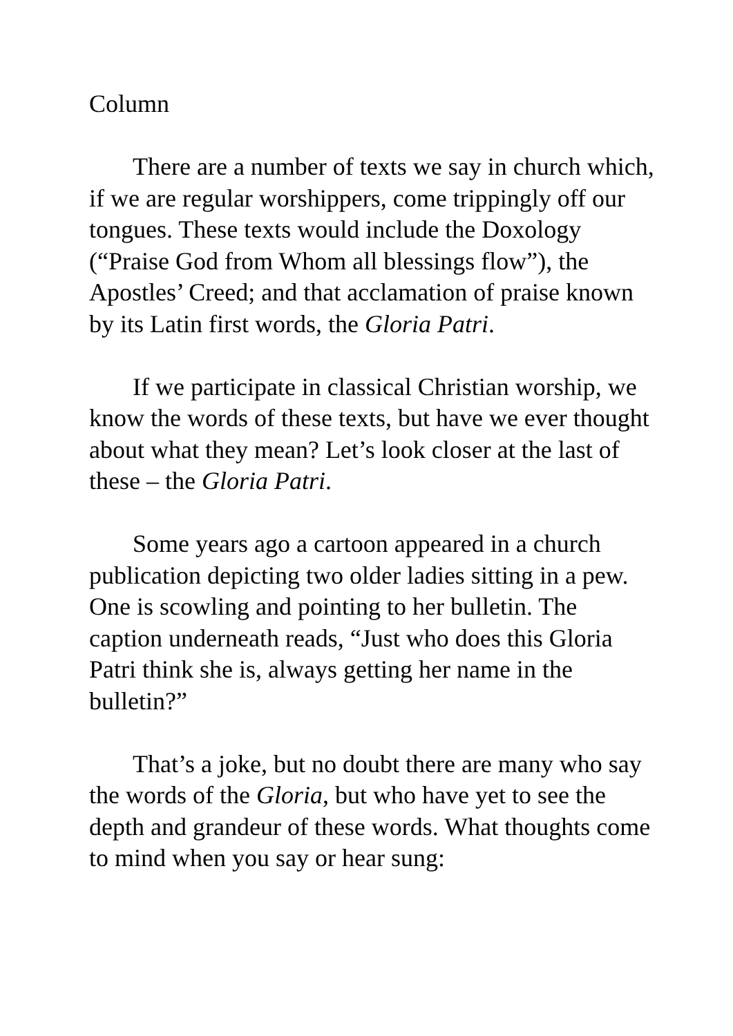Column
There are a number of texts we say in church which, if we are regular worshippers, come trippingly off our tongues. These texts would include the Doxology (“Praise God from Whom all blessings flow”), the Apostles’ Creed; and that acclamation of praise known by its Latin first words, the Gloria Patri.
If we participate in classical Christian worship, we know the words of these texts, but have we ever thought about what they mean? Let’s look closer at the last of these – the Gloria Patri.
Some years ago a cartoon appeared in a church publication depicting two older ladies sitting in a pew. One is scowling and pointing to her bulletin. The caption underneath reads, “Just who does this Gloria Patri think she is, always getting her name in the bulletin?”
That’s a joke, but no doubt there are many who say the words of the Gloria, but who have yet to see the depth and grandeur of these words. What thoughts come to mind when you say or hear sung: